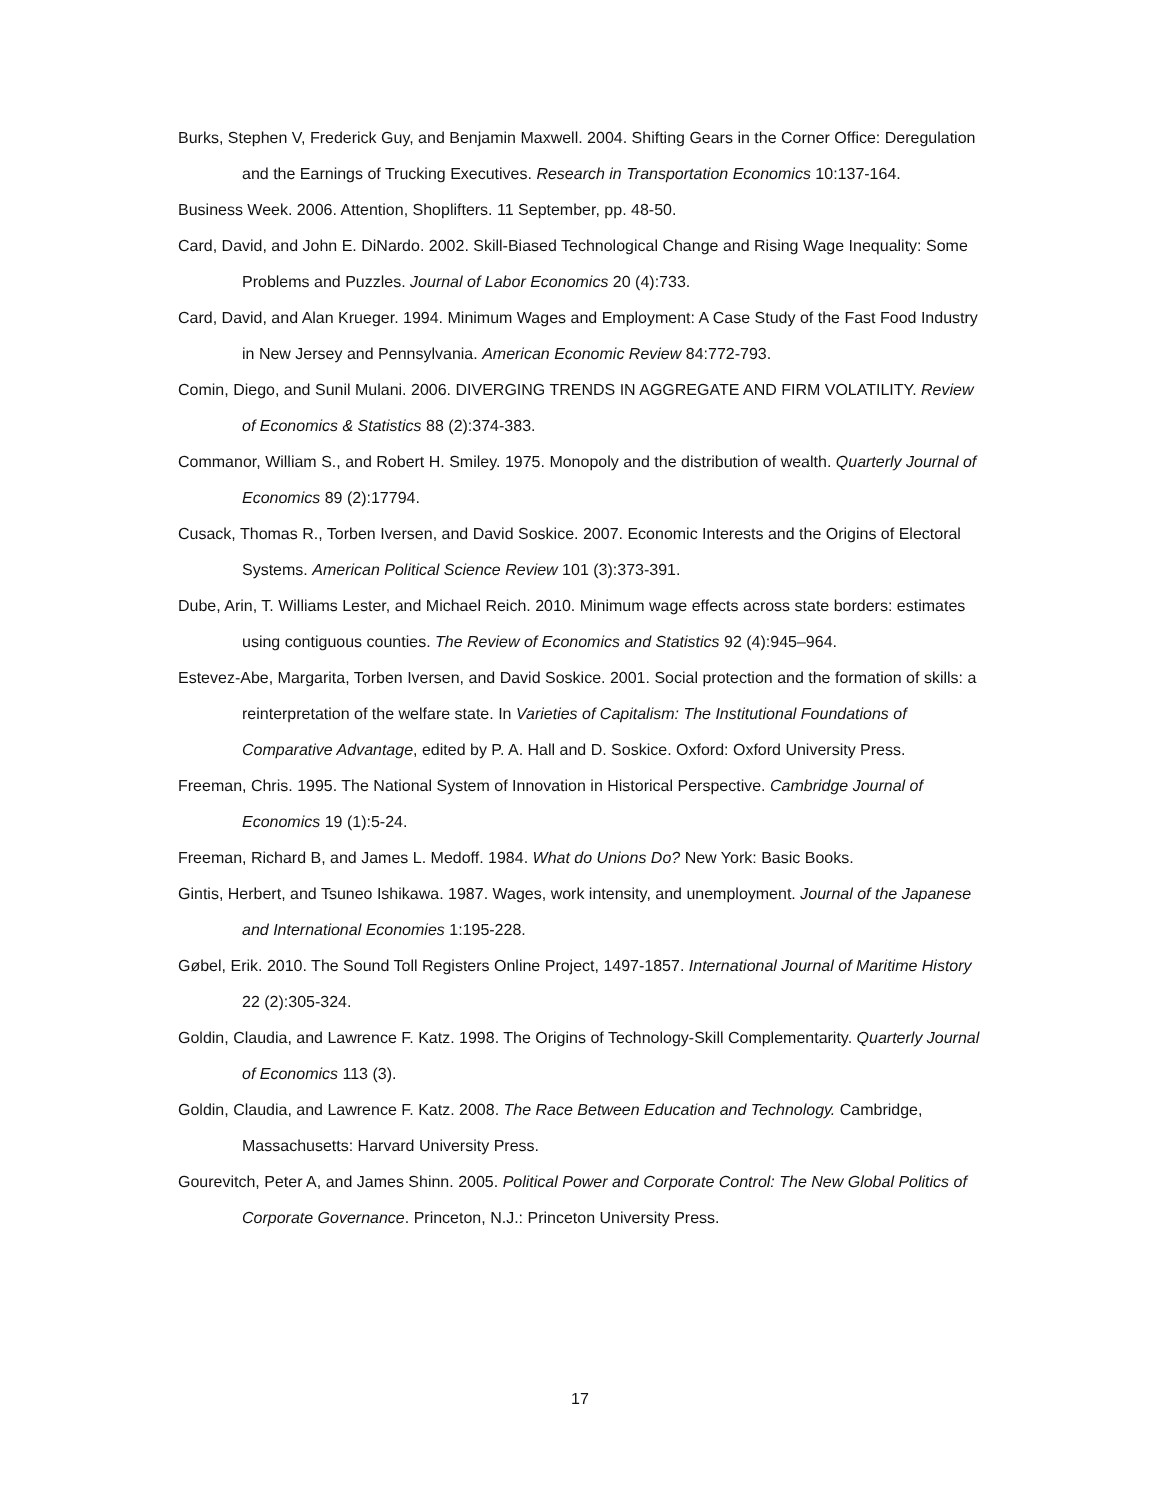Burks, Stephen V, Frederick Guy, and Benjamin Maxwell. 2004. Shifting Gears in the Corner Office: Deregulation and the Earnings of Trucking Executives. Research in Transportation Economics 10:137-164.
Business Week. 2006. Attention, Shoplifters. 11 September, pp. 48-50.
Card, David, and John E. DiNardo. 2002. Skill-Biased Technological Change and Rising Wage Inequality: Some Problems and Puzzles. Journal of Labor Economics 20 (4):733.
Card, David, and Alan Krueger. 1994. Minimum Wages and Employment: A Case Study of the Fast Food Industry in New Jersey and Pennsylvania. American Economic Review 84:772-793.
Comin, Diego, and Sunil Mulani. 2006. DIVERGING TRENDS IN AGGREGATE AND FIRM VOLATILITY. Review of Economics & Statistics 88 (2):374-383.
Commanor, William S., and Robert H. Smiley. 1975. Monopoly and the distribution of wealth. Quarterly Journal of Economics 89 (2):17794.
Cusack, Thomas R., Torben Iversen, and David Soskice. 2007. Economic Interests and the Origins of Electoral Systems. American Political Science Review 101 (3):373-391.
Dube, Arin, T. Williams Lester, and Michael Reich. 2010. Minimum wage effects across state borders: estimates using contiguous counties. The Review of Economics and Statistics 92 (4):945–964.
Estevez-Abe, Margarita, Torben Iversen, and David Soskice. 2001. Social protection and the formation of skills: a reinterpretation of the welfare state. In Varieties of Capitalism: The Institutional Foundations of Comparative Advantage, edited by P. A. Hall and D. Soskice. Oxford: Oxford University Press.
Freeman, Chris. 1995. The National System of Innovation in Historical Perspective. Cambridge Journal of Economics 19 (1):5-24.
Freeman, Richard B, and James L. Medoff. 1984. What do Unions Do? New York: Basic Books.
Gintis, Herbert, and Tsuneo Ishikawa. 1987. Wages, work intensity, and unemployment. Journal of the Japanese and International Economies 1:195-228.
Gøbel, Erik. 2010. The Sound Toll Registers Online Project, 1497-1857. International Journal of Maritime History 22 (2):305-324.
Goldin, Claudia, and Lawrence F. Katz. 1998. The Origins of Technology-Skill Complementarity. Quarterly Journal of Economics 113 (3).
Goldin, Claudia, and Lawrence F. Katz. 2008. The Race Between Education and Technology. Cambridge, Massachusetts: Harvard University Press.
Gourevitch, Peter A, and James Shinn. 2005. Political Power and Corporate Control: The New Global Politics of Corporate Governance. Princeton, N.J.: Princeton University Press.
17